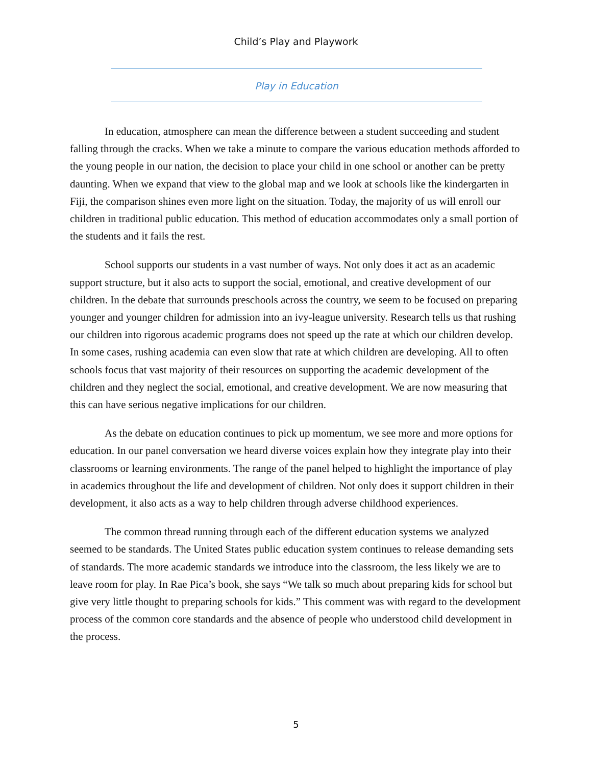Child’s Play and Playwork
Play in Education
In education, atmosphere can mean the difference between a student succeeding and student falling through the cracks. When we take a minute to compare the various education methods afforded to the young people in our nation, the decision to place your child in one school or another can be pretty daunting. When we expand that view to the global map and we look at schools like the kindergarten in Fiji, the comparison shines even more light on the situation. Today, the majority of us will enroll our children in traditional public education. This method of education accommodates only a small portion of the students and it fails the rest.
School supports our students in a vast number of ways. Not only does it act as an academic support structure, but it also acts to support the social, emotional, and creative development of our children. In the debate that surrounds preschools across the country, we seem to be focused on preparing younger and younger children for admission into an ivy-league university. Research tells us that rushing our children into rigorous academic programs does not speed up the rate at which our children develop. In some cases, rushing academia can even slow that rate at which children are developing. All to often schools focus that vast majority of their resources on supporting the academic development of the children and they neglect the social, emotional, and creative development. We are now measuring that this can have serious negative implications for our children.
As the debate on education continues to pick up momentum, we see more and more options for education. In our panel conversation we heard diverse voices explain how they integrate play into their classrooms or learning environments. The range of the panel helped to highlight the importance of play in academics throughout the life and development of children. Not only does it support children in their development, it also acts as a way to help children through adverse childhood experiences.
The common thread running through each of the different education systems we analyzed seemed to be standards. The United States public education system continues to release demanding sets of standards. The more academic standards we introduce into the classroom, the less likely we are to leave room for play. In Rae Pica’s book, she says “We talk so much about preparing kids for school but give very little thought to preparing schools for kids.” This comment was with regard to the development process of the common core standards and the absence of people who understood child development in the process.
5